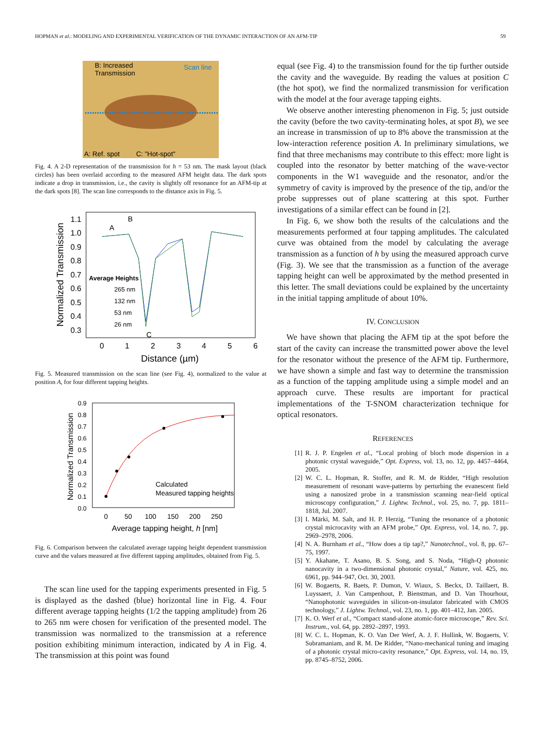HOPMAN et al.: MODELING AND EXPERIMENTAL VERIFICATION OF THE DYNAMIC INTERACTION OF AN AFM-TIP 59
B: Increased
Transmission
Scan line
A: Ref. spot
C: "Hot-spot"
Fig. 4. A 2-D representation of the transmission for h = 53 nm. The mask layout (black circles) has been overlaid according to the measured AFM height data. The dark spots indicate a drop in transmission, i.e., the cavity is slightly off resonance for an AFM-tip at the dark spots [8]. The scan line corresponds to the distance axis in Fig. 5.
1.1
1.0
0.9
0.8
0.7
0.6
0.5
0.4
0.3
0
1
2
3
4
5
6
Distance (µm)
Normalized Transmission
A
B
C
Average Heights
265 nm
132 nm
53 nm
26 nm
Fig. 5. Measured transmission on the scan line (see Fig. 4), normalized to the value at position A, for four different tapping heights.
0.9
0.8
0.7
0.6
0.5
0.4
0.3
0.2
0.1
0.0
0
50
100
150
200
250
Average tapping height, h [nm]
Normalized Transmission
Calculated
Measured tapping heights
Fig. 6. Comparison between the calculated average tapping height dependent transmission curve and the values measured at five different tapping amplitudes, obtained from Fig. 5.
The scan line used for the tapping experiments presented in Fig. 5 is displayed as the dashed (blue) horizontal line in Fig. 4. Four different average tapping heights (1/2 the tapping amplitude) from 26 to 265 nm were chosen for verification of the presented model. The transmission was normalized to the transmission at a reference position exhibiting minimum interaction, indicated by A in Fig. 4. The transmission at this point was found
equal (see Fig. 4) to the transmission found for the tip further outside the cavity and the waveguide. By reading the values at position C (the hot spot), we find the normalized transmission for verification with the model at the four average tapping eights.
We observe another interesting phenomenon in Fig. 5; just outside the cavity (before the two cavity-terminating holes, at spot B), we see an increase in transmission of up to 8% above the transmission at the low-interaction reference position A. In preliminary simulations, we find that three mechanisms may contribute to this effect: more light is coupled into the resonator by better matching of the wave-vector components in the W1 waveguide and the resonator, and/or the symmetry of cavity is improved by the presence of the tip, and/or the probe suppresses out of plane scattering at this spot. Further investigations of a similar effect can be found in [2].
In Fig. 6, we show both the results of the calculations and the measurements performed at four tapping amplitudes. The calculated curve was obtained from the model by calculating the average transmission as a function of h by using the measured approach curve (Fig. 3). We see that the transmission as a function of the average tapping height can well be approximated by the method presented in this letter. The small deviations could be explained by the uncertainty in the initial tapping amplitude of about 10%.
IV. CONCLUSION
We have shown that placing the AFM tip at the spot before the start of the cavity can increase the transmitted power above the level for the resonator without the presence of the AFM tip. Furthermore, we have shown a simple and fast way to determine the transmission as a function of the tapping amplitude using a simple model and an approach curve. These results are important for practical implementations of the T-SNOM characterization technique for optical resonators.
REFERENCES
[1] R. J. P. Engelen et al., “Local probing of bloch mode dispersion in a photonic crystal waveguide,” Opt. Express, vol. 13, no. 12, pp. 4457–4464, 2005.
[2] W. C. L. Hopman, R. Stoffer, and R. M. de Ridder, “High resolution measurement of resonant wave-patterns by perturbing the evanescent field using a nanosized probe in a transmission scanning near-field optical microscopy configuration,” J. Lightw. Technol., vol. 25, no. 7, pp. 1811–1818, Jul. 2007.
[3] I. Märki, M. Salt, and H. P. Herzig, “Tuning the resonance of a photonic crystal microcavity with an AFM probe,” Opt. Express, vol. 14, no. 7, pp. 2969–2978, 2006.
[4] N. A. Burnham et al., “How does a tip tap?,” Nanotechnol., vol. 8, pp. 67–75, 1997.
[5] Y. Akahane, T. Asano, B. S. Song, and S. Noda, “High-Q photonic nanocavity in a two-dimensional photonic crystal,” Nature, vol. 425, no. 6961, pp. 944–947, Oct. 30, 2003.
[6] W. Bogaerts, R. Baets, P. Dumon, V. Wiaux, S. Beckx, D. Taillaert, B. Luyssaert, J. Van Campenhout, P. Bienstman, and D. Van Thourhout, “Nanophotonic waveguides in silicon-on-insulator fabricated with CMOS technology,” J. Lightw. Technol., vol. 23, no. 1, pp. 401–412, Jan. 2005.
[7] K. O. Werf et al., “Compact stand-alone atomic-force microscope,” Rev. Sci. Instrum., vol. 64, pp. 2892–2897, 1993.
[8] W. C. L. Hopman, K. O. Van Der Werf, A. J. F. Hollink, W. Bogaerts, V. Subramaniam, and R. M. De Ridder, “Nano-mechanical tuning and imaging of a photonic crystal micro-cavity resonance,” Opt. Express, vol. 14, no. 19, pp. 8745–8752, 2006.